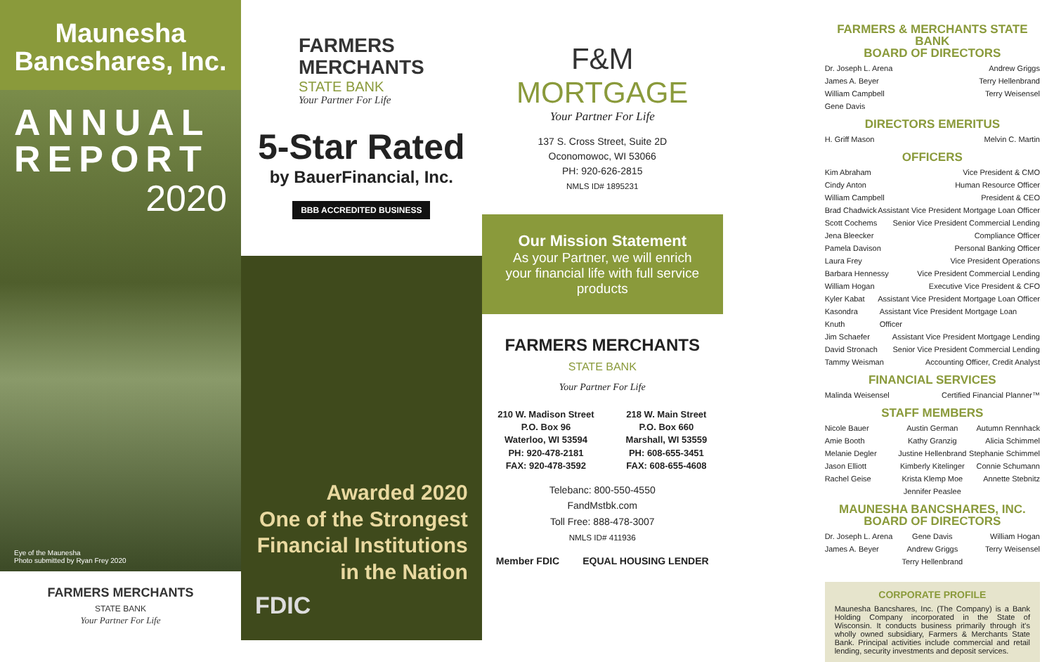Maunesha
Bancshares, Inc.
ANNUAL
REPORT
2020
Eye of the Maunesha
Photo submitted by Ryan Frey 2020
FARMERS MERCHANTS
STATE BANK
Your Partner For Life
FARMERS
MERCHANTS
STATE BANK
Your Partner For Life
5-Star Rated
by BauerFinancial, Inc.
BBB ACCREDITED BUSINESS
Awarded 2020
One of the Strongest
Financial Institutions
in the Nation
FDIC
F&M
MORTGAGE
Your Partner For Life
137 S. Cross Street, Suite 2D
Oconomowoc, WI 53066
PH: 920-626-2815
NMLS ID# 1895231
Our Mission Statement
As your Partner, we will enrich your financial life with full service products
FARMERS MERCHANTS
STATE BANK
Your Partner For Life
210 W. Madison Street
P.O. Box 96
Waterloo, WI 53594
PH: 920-478-2181
FAX: 920-478-3592
218 W. Main Street
P.O. Box 660
Marshall, WI 53559
PH: 608-655-3451
FAX: 608-655-4608
Telebanc: 800-550-4550
FandMstbk.com
Toll Free: 888-478-3007
NMLS ID# 411936
Member FDIC EQUAL HOUSING LENDER
FARMERS & MERCHANTS STATE BANK
BOARD OF DIRECTORS
Dr. Joseph L. Arena Andrew Griggs
James A. Beyer Terry Hellenbrand
William Campbell Terry Weisensel
Gene Davis
DIRECTORS EMERITUS
H. Griff Mason Melvin C. Martin
OFFICERS
Kim Abraham Vice President & CMO
Cindy Anton Human Resource Officer
William Campbell President & CEO
Brad Chadwick Assistant Vice President Mortgage Loan Officer
Scott Cochems Senior Vice President Commercial Lending
Jena Bleecker Compliance Officer
Pamela Davison Personal Banking Officer
Laura Frey Vice President Operations
Barbara Hennessy Vice President Commercial Lending
William Hogan Executive Vice President & CFO
Kyler Kabat Assistant Vice President Mortgage Loan Officer
Kasondra Knuth Assistant Vice President Mortgage Loan Officer
Jim Schaefer Assistant Vice President Mortgage Lending
David Stronach Senior Vice President Commercial Lending
Tammy Weisman Accounting Officer, Credit Analyst
FINANCIAL SERVICES
Malinda Weisensel Certified Financial Planner™
STAFF MEMBERS
Nicole Bauer
Austin German
Autumn Rennhack
Amie Booth
Kathy Granzig
Alicia Schimmel
Melanie Degler
Justine Hellenbrand
Stephanie Schimmel
Jason Elliott
Kimberly Kitelinger
Connie Schumann
Rachel Geise
Krista Klemp Moe
Annette Stebnitz
Jennifer Peaslee
MAUNESHA BANCSHARES, INC.
BOARD OF DIRECTORS
Dr. Joseph L. Arena
Gene Davis
William Hogan
James A. Beyer
Andrew Griggs
Terry Weisensel
Terry Hellenbrand
CORPORATE PROFILE
Maunesha Bancshares, Inc. (The Company) is a Bank Holding Company incorporated in the State of Wisconsin. It conducts business primarily through it's wholly owned subsidiary, Farmers & Merchants State Bank. Principal activities include commercial and retail lending, security investments and deposit services.